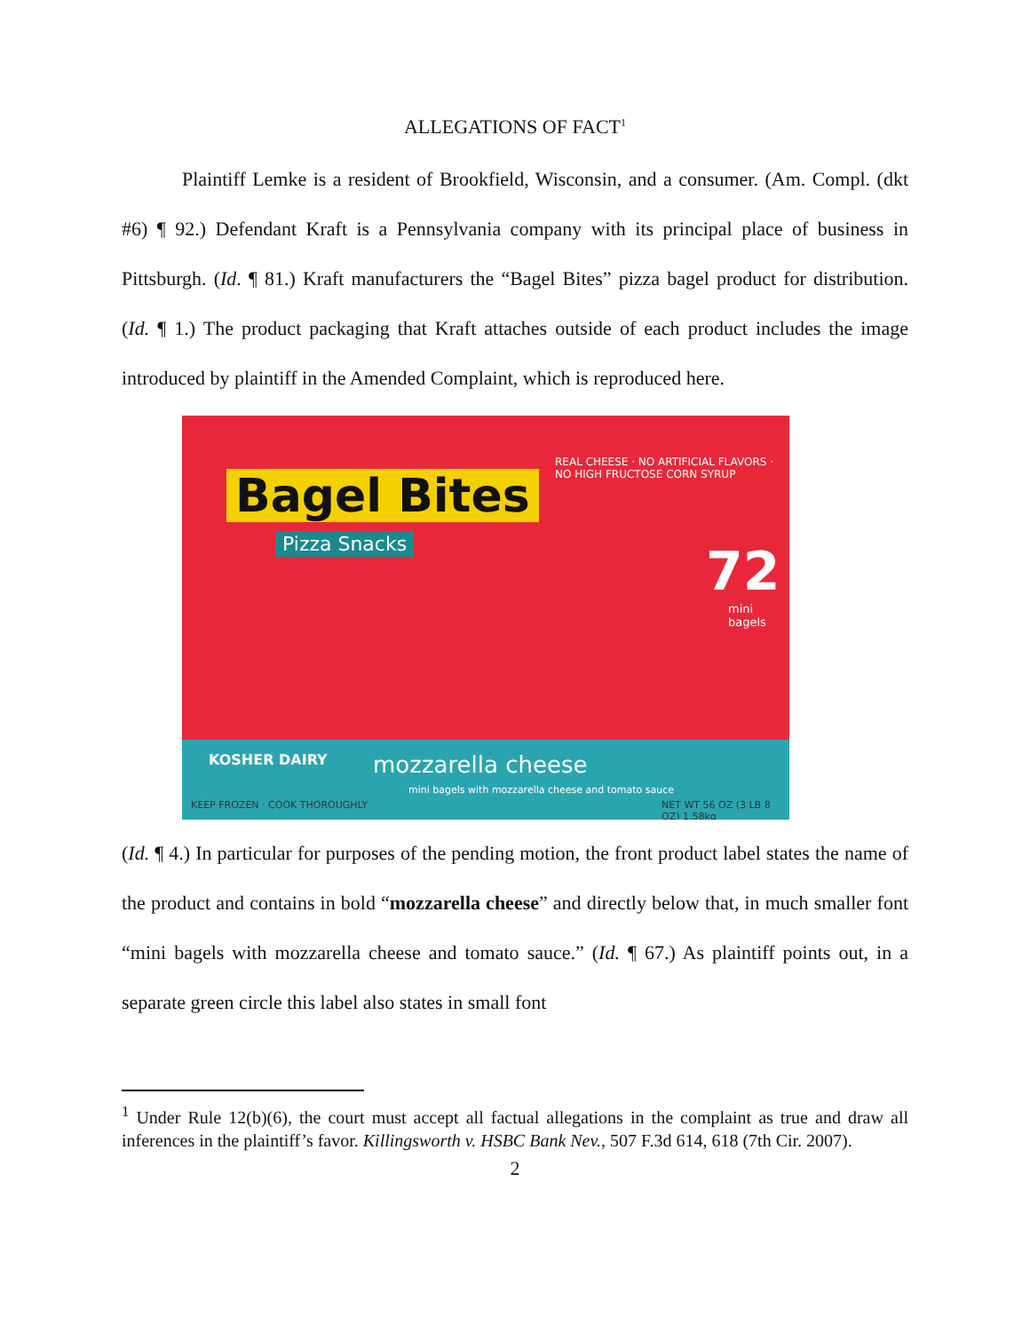ALLEGATIONS OF FACT<sup>1</sup>
Plaintiff Lemke is a resident of Brookfield, Wisconsin, and a consumer. (Am. Compl. (dkt #6) ¶ 92.) Defendant Kraft is a Pennsylvania company with its principal place of business in Pittsburgh. (Id. ¶ 81.) Kraft manufacturers the “Bagel Bites” pizza bagel product for distribution. (Id. ¶ 1.) The product packaging that Kraft attaches outside of each product includes the image introduced by plaintiff in the Amended Complaint, which is reproduced here.
Bagel Bites
Pizza Snacks
REAL CHEESE · NO ARTIFICIAL FLAVORS · NO HIGH FRUCTOSE CORN SYRUP
72
mini bagels
KOSHER DAIRY mozzarella cheese
mini bagels with mozzarella cheese and tomato sauce
KEEP FROZEN · COOK THOROUGHLY
NET WT 56 OZ (3 LB 8 OZ) 1.58kg
(Id. ¶ 4.) In particular for purposes of the pending motion, the front product label states the name of the product and contains in bold “mozzarella cheese” and directly below that, in much smaller font “mini bagels with mozzarella cheese and tomato sauce.” (Id. ¶ 67.) As plaintiff points out, in a separate green circle this label also states in small font
<sup>1</sup> Under Rule 12(b)(6), the court must accept all factual allegations in the complaint as true and draw all inferences in the plaintiff’s favor. Killingsworth v. HSBC Bank Nev., 507 F.3d 614, 618 (7th Cir. 2007).
2